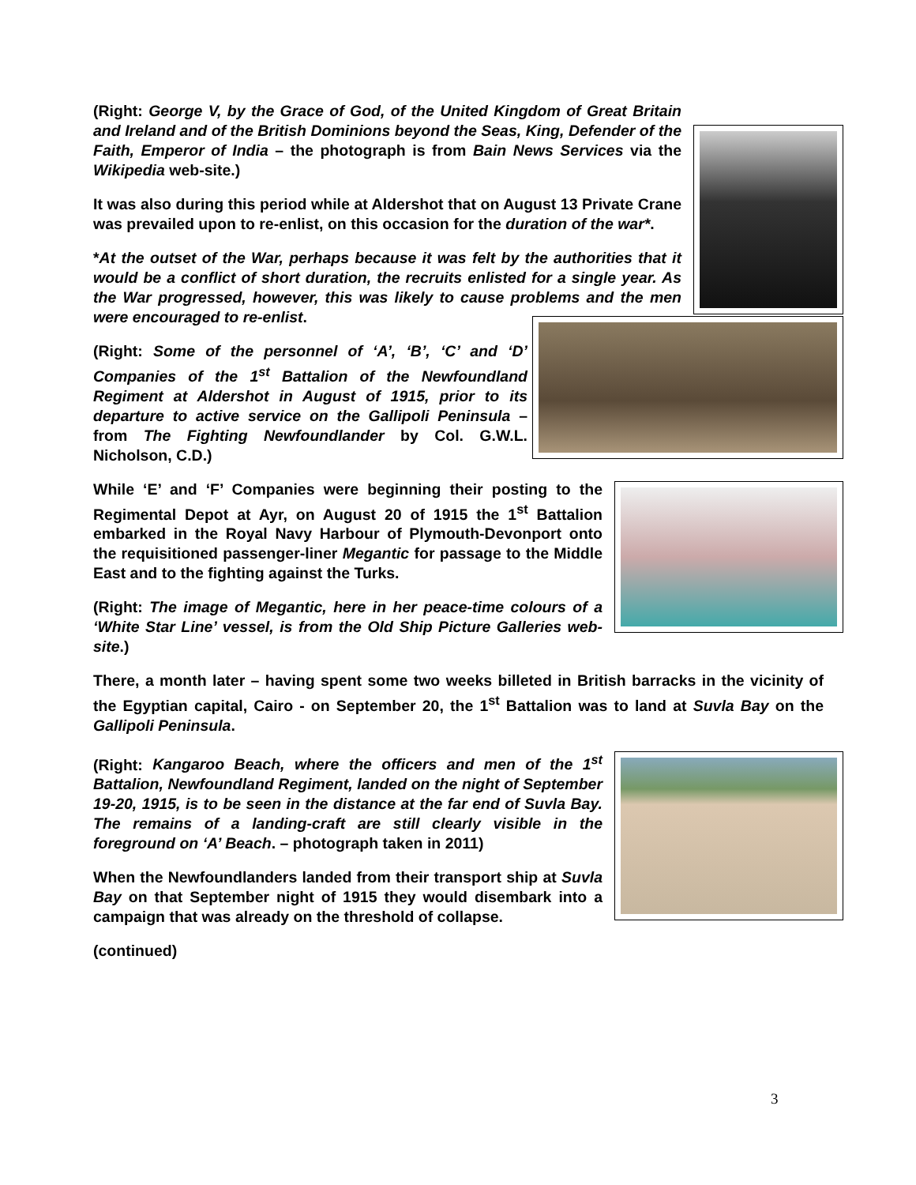(Right: George V, by the Grace of God, of the United Kingdom of Great Britain and Ireland and of the British Dominions beyond the Seas, King, Defender of the Faith, Emperor of India – the photograph is from Bain News Services via the Wikipedia web-site.)
It was also during this period while at Aldershot that on August 13 Private Crane was prevailed upon to re-enlist, on this occasion for the duration of the war*.
*At the outset of the War, perhaps because it was felt by the authorities that it would be a conflict of short duration, the recruits enlisted for a single year. As the War progressed, however, this was likely to cause problems and the men were encouraged to re-enlist.
(Right: Some of the personnel of ‘A’, ‘B’, ‘C’ and ‘D’ Companies of the 1<sup>st</sup> Battalion of the Newfoundland Regiment at Aldershot in August of 1915, prior to its departure to active service on the Gallipoli Peninsula – from The Fighting Newfoundlander by Col. G.W.L. Nicholson, C.D.)
While ‘E’ and ‘F’ Companies were beginning their posting to the Regimental Depot at Ayr, on August 20 of 1915 the 1<sup>st</sup> Battalion embarked in the Royal Navy Harbour of Plymouth-Devonport onto the requisitioned passenger-liner Megantic for passage to the Middle East and to the fighting against the Turks.
(Right: The image of Megantic, here in her peace-time colours of a ‘White Star Line’ vessel, is from the Old Ship Picture Galleries web-site.)
There, a month later – having spent some two weeks billeted in British barracks in the vicinity of the Egyptian capital, Cairo - on September 20, the 1<sup>st</sup> Battalion was to land at Suvla Bay on the Gallipoli Peninsula.
(Right: Kangaroo Beach, where the officers and men of the 1<sup>st</sup> Battalion, Newfoundland Regiment, landed on the night of September 19-20, 1915, is to be seen in the distance at the far end of Suvla Bay. The remains of a landing-craft are still clearly visible in the foreground on ‘A’ Beach. – photograph taken in 2011)
When the Newfoundlanders landed from their transport ship at Suvla Bay on that September night of 1915 they would disembark into a campaign that was already on the threshold of collapse.
(continued)
3